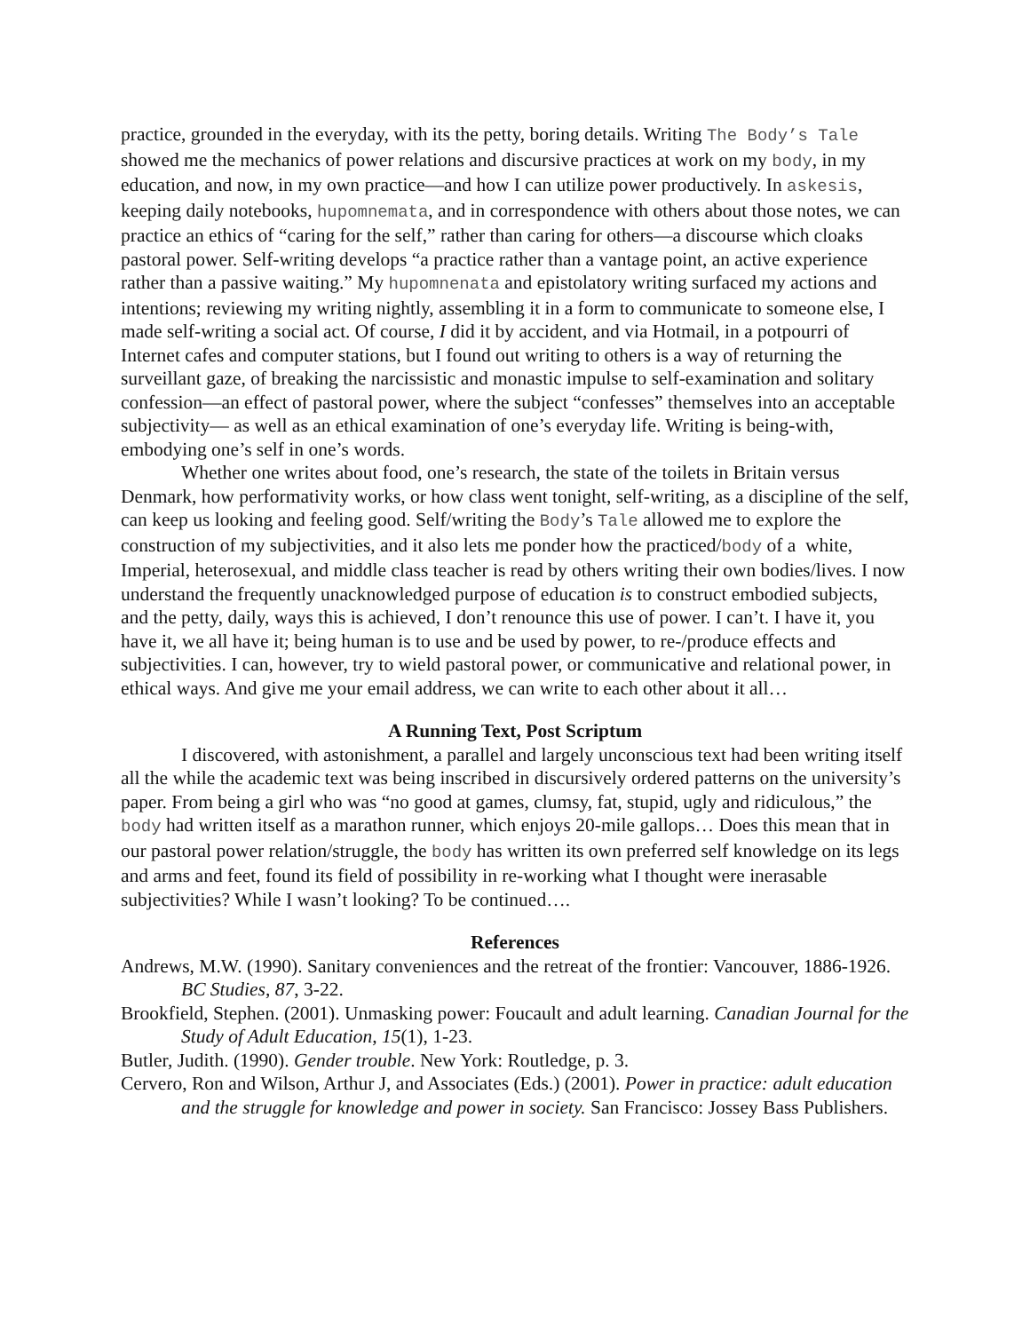practice, grounded in the everyday, with its the petty, boring details. Writing The Body’s Tale showed me the mechanics of power relations and discursive practices at work on my body, in my education, and now, in my own practice—and how I can utilize power productively. In askesis, keeping daily notebooks, hupomnemata, and in correspondence with others about those notes, we can practice an ethics of “caring for the self,” rather than caring for others—a discourse which cloaks pastoral power. Self-writing develops “a practice rather than a vantage point, an active experience rather than a passive waiting.” My hupomnenata and epistolatory writing surfaced my actions and intentions; reviewing my writing nightly, assembling it in a form to communicate to someone else, I made self-writing a social act. Of course, I did it by accident, and via Hotmail, in a potpourri of Internet cafes and computer stations, but I found out writing to others is a way of returning the surveillant gaze, of breaking the narcissistic and monastic impulse to self-examination and solitary confession—an effect of pastoral power, where the subject “confesses” themselves into an acceptable subjectivity— as well as an ethical examination of one’s everyday life. Writing is being-with, embodying one’s self in one’s words.
Whether one writes about food, one’s research, the state of the toilets in Britain versus Denmark, how performativity works, or how class went tonight, self-writing, as a discipline of the self, can keep us looking and feeling good. Self/writing the Body’s Tale allowed me to explore the construction of my subjectivities, and it also lets me ponder how the practiced/body of a white, Imperial, heterosexual, and middle class teacher is read by others writing their own bodies/lives. I now understand the frequently unacknowledged purpose of education is to construct embodied subjects, and the petty, daily, ways this is achieved, I don’t renounce this use of power. I can’t. I have it, you have it, we all have it; being human is to use and be used by power, to re-/produce effects and subjectivities. I can, however, try to wield pastoral power, or communicative and relational power, in ethical ways. And give me your email address, we can write to each other about it all…
A Running Text, Post Scriptum
I discovered, with astonishment, a parallel and largely unconscious text had been writing itself all the while the academic text was being inscribed in discursively ordered patterns on the university’s paper. From being a girl who was “no good at games, clumsy, fat, stupid, ugly and ridiculous,” the body had written itself as a marathon runner, which enjoys 20-mile gallops… Does this mean that in our pastoral power relation/struggle, the body has written its own preferred self knowledge on its legs and arms and feet, found its field of possibility in re-working what I thought were inerasable subjectivities? While I wasn’t looking? To be continued….
References
Andrews, M.W. (1990). Sanitary conveniences and the retreat of the frontier: Vancouver, 1886-1926. BC Studies, 87, 3-22.
Brookfield, Stephen. (2001). Unmasking power: Foucault and adult learning. Canadian Journal for the Study of Adult Education, 15(1), 1-23.
Butler, Judith. (1990). Gender trouble. New York: Routledge, p. 3.
Cervero, Ron and Wilson, Arthur J, and Associates (Eds.) (2001). Power in practice: adult education and the struggle for knowledge and power in society. San Francisco: Jossey Bass Publishers.